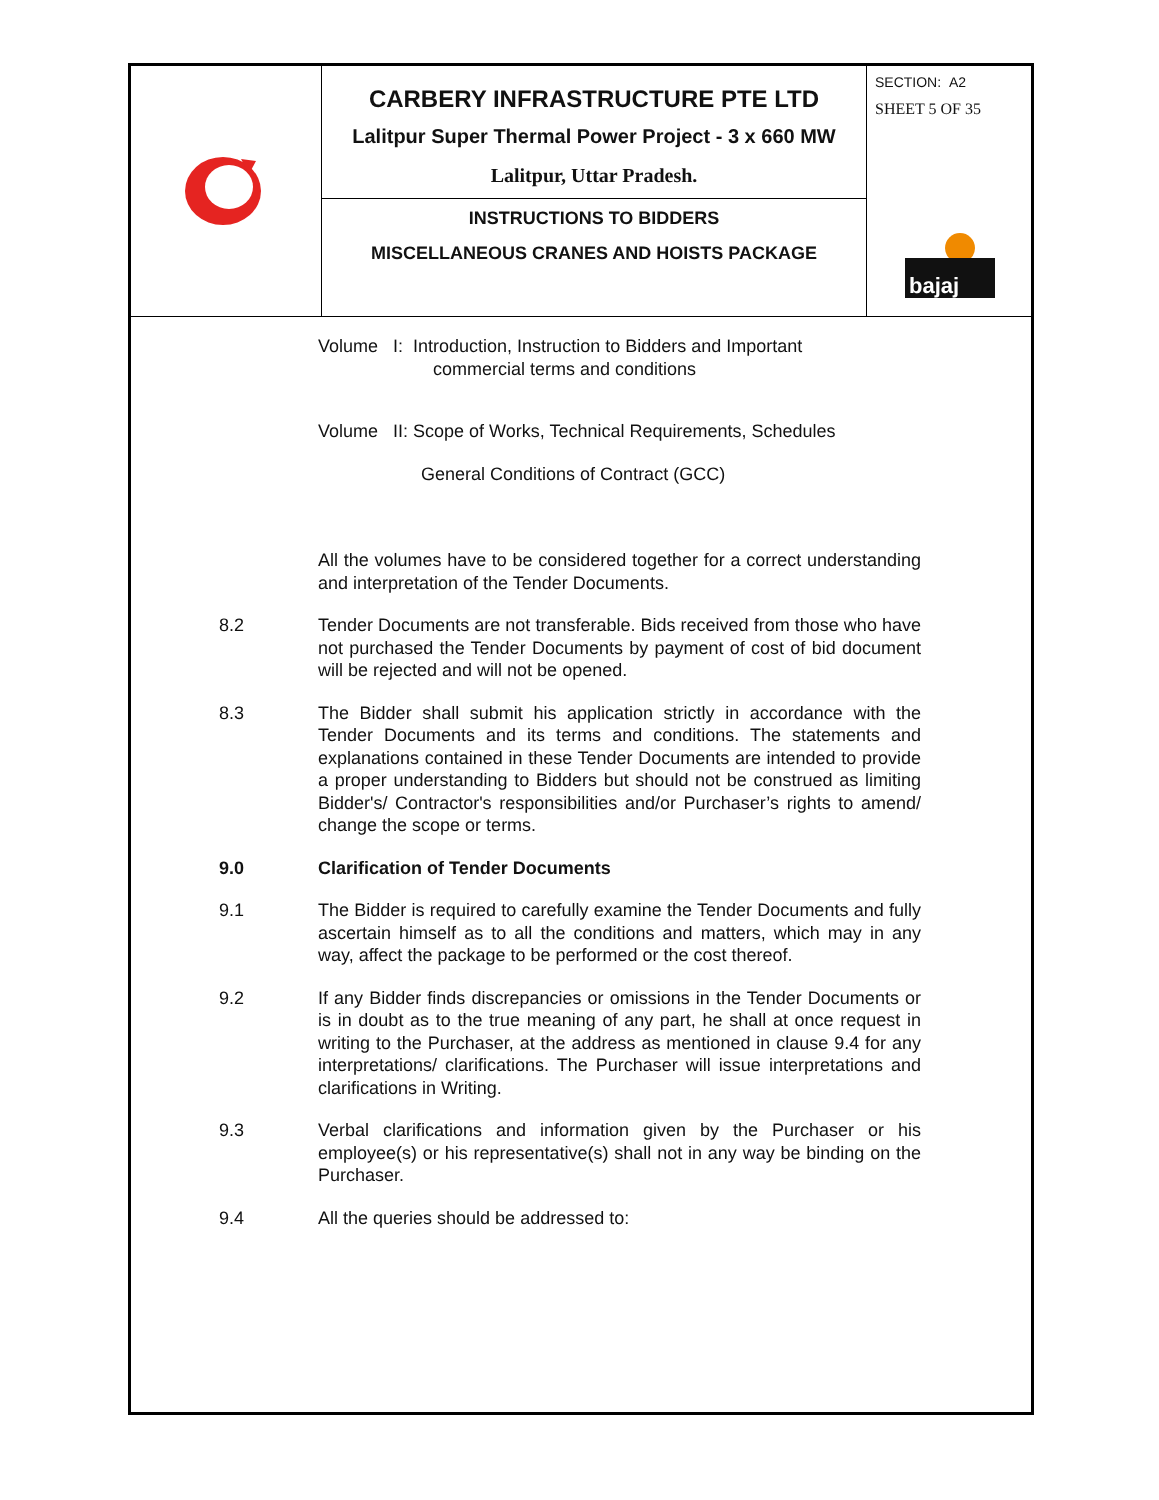| | CARBERY INFRASTRUCTURE PTE LTD Lalitpur Super Thermal Power Project - 3 x 660 MW Lalitpur, Uttar Pradesh. | SECTION: A2 SHEET 5 OF 35 bajaj |
| | INSTRUCTIONS TO BIDDERS MISCELLANEOUS CRANES AND HOISTS PACKAGE | |
Volume I: Introduction, Instruction to Bidders and Important
commercial terms and conditions
Volume II: Scope of Works, Technical Requirements, Schedules
General Conditions of Contract (GCC)
All the volumes have to be considered together for a correct understanding and interpretation of the Tender Documents.
8.2 Tender Documents are not transferable. Bids received from those who have not purchased the Tender Documents by payment of cost of bid document will be rejected and will not be opened.
8.3 The Bidder shall submit his application strictly in accordance with the Tender Documents and its terms and conditions. The statements and explanations contained in these Tender Documents are intended to provide a proper understanding to Bidders but should not be construed as limiting Bidder's/ Contractor's responsibilities and/or Purchaser’s rights to amend/ change the scope or terms.
9.0 Clarification of Tender Documents
9.1 The Bidder is required to carefully examine the Tender Documents and fully ascertain himself as to all the conditions and matters, which may in any way, affect the package to be performed or the cost thereof.
9.2 If any Bidder finds discrepancies or omissions in the Tender Documents or is in doubt as to the true meaning of any part, he shall at once request in writing to the Purchaser, at the address as mentioned in clause 9.4 for any interpretations/ clarifications. The Purchaser will issue interpretations and clarifications in Writing.
9.3 Verbal clarifications and information given by the Purchaser or his employee(s) or his representative(s) shall not in any way be binding on the Purchaser.
9.4 All the queries should be addressed to: